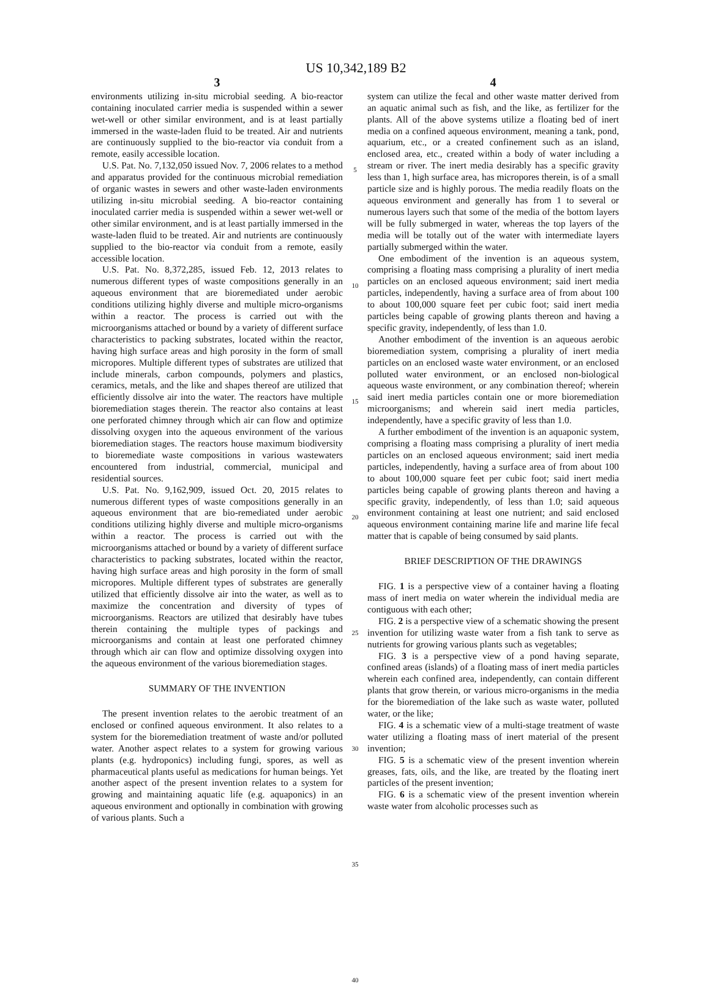US 10,342,189 B2
3
environments utilizing in-situ microbial seeding. A bio-reactor containing inoculated carrier media is suspended within a sewer wet-well or other similar environment, and is at least partially immersed in the waste-laden fluid to be treated. Air and nutrients are continuously supplied to the bio-reactor via conduit from a remote, easily accessible location.
U.S. Pat. No. 7,132,050 issued Nov. 7, 2006 relates to a method and apparatus provided for the continuous microbial remediation of organic wastes in sewers and other waste-laden environments utilizing in-situ microbial seeding. A bio-reactor containing inoculated carrier media is suspended within a sewer wet-well or other similar environment, and is at least partially immersed in the waste-laden fluid to be treated. Air and nutrients are continuously supplied to the bio-reactor via conduit from a remote, easily accessible location.
U.S. Pat. No. 8,372,285, issued Feb. 12, 2013 relates to numerous different types of waste compositions generally in an aqueous environment that are bioremediated under aerobic conditions utilizing highly diverse and multiple micro-organisms within a reactor. The process is carried out with the microorganisms attached or bound by a variety of different surface characteristics to packing substrates, located within the reactor, having high surface areas and high porosity in the form of small micropores. Multiple different types of substrates are utilized that include minerals, carbon compounds, polymers and plastics, ceramics, metals, and the like and shapes thereof are utilized that efficiently dissolve air into the water. The reactors have multiple bioremediation stages therein. The reactor also contains at least one perforated chimney through which air can flow and optimize dissolving oxygen into the aqueous environment of the various bioremediation stages. The reactors house maximum biodiversity to bioremediate waste compositions in various wastewaters encountered from industrial, commercial, municipal and residential sources.
U.S. Pat. No. 9,162,909, issued Oct. 20, 2015 relates to numerous different types of waste compositions generally in an aqueous environment that are bio-remediated under aerobic conditions utilizing highly diverse and multiple micro-organisms within a reactor. The process is carried out with the microorganisms attached or bound by a variety of different surface characteristics to packing substrates, located within the reactor, having high surface areas and high porosity in the form of small micropores. Multiple different types of substrates are generally utilized that efficiently dissolve air into the water, as well as to maximize the concentration and diversity of types of microorganisms. Reactors are utilized that desirably have tubes therein containing the multiple types of packings and microorganisms and contain at least one perforated chimney through which air can flow and optimize dissolving oxygen into the aqueous environment of the various bioremediation stages.
SUMMARY OF THE INVENTION
The present invention relates to the aerobic treatment of an enclosed or confined aqueous environment. It also relates to a system for the bioremediation treatment of waste and/or polluted water. Another aspect relates to a system for growing various plants (e.g. hydroponics) including fungi, spores, as well as pharmaceutical plants useful as medications for human beings. Yet another aspect of the present invention relates to a system for growing and maintaining aquatic life (e.g. aquaponics) in an aqueous environment and optionally in combination with growing of various plants. Such a
5
10
15
20
25
30
35
40
4
system can utilize the fecal and other waste matter derived from an aquatic animal such as fish, and the like, as fertilizer for the plants. All of the above systems utilize a floating bed of inert media on a confined aqueous environment, meaning a tank, pond, aquarium, etc., or a created confinement such as an island, enclosed area, etc., created within a body of water including a stream or river. The inert media desirably has a specific gravity less than 1, high surface area, has micropores therein, is of a small particle size and is highly porous. The media readily floats on the aqueous environment and generally has from 1 to several or numerous layers such that some of the media of the bottom layers will be fully submerged in water, whereas the top layers of the media will be totally out of the water with intermediate layers partially submerged within the water.
One embodiment of the invention is an aqueous system, comprising a floating mass comprising a plurality of inert media particles on an enclosed aqueous environment; said inert media particles, independently, having a surface area of from about 100 to about 100,000 square feet per cubic foot; said inert media particles being capable of growing plants thereon and having a specific gravity, independently, of less than 1.0.
Another embodiment of the invention is an aqueous aerobic bioremediation system, comprising a plurality of inert media particles on an enclosed waste water environment, or an enclosed polluted water environment, or an enclosed non-biological aqueous waste environment, or any combination thereof; wherein said inert media particles contain one or more bioremediation microorganisms; and wherein said inert media particles, independently, have a specific gravity of less than 1.0.
A further embodiment of the invention is an aquaponic system, comprising a floating mass comprising a plurality of inert media particles on an enclosed aqueous environment; said inert media particles, independently, having a surface area of from about 100 to about 100,000 square feet per cubic foot; said inert media particles being capable of growing plants thereon and having a specific gravity, independently, of less than 1.0; said aqueous environment containing at least one nutrient; and said enclosed aqueous environment containing marine life and marine life fecal matter that is capable of being consumed by said plants.
BRIEF DESCRIPTION OF THE DRAWINGS
FIG. 1 is a perspective view of a container having a floating mass of inert media on water wherein the individual media are contiguous with each other;
FIG. 2 is a perspective view of a schematic showing the present invention for utilizing waste water from a fish tank to serve as nutrients for growing various plants such as vegetables;
FIG. 3 is a perspective view of a pond having separate, confined areas (islands) of a floating mass of inert media particles wherein each confined area, independently, can contain different plants that grow therein, or various micro-organisms in the media for the bioremediation of the lake such as waste water, polluted water, or the like;
FIG. 4 is a schematic view of a multi-stage treatment of waste water utilizing a floating mass of inert material of the present invention;
FIG. 5 is a schematic view of the present invention wherein greases, fats, oils, and the like, are treated by the floating inert particles of the present invention;
FIG. 6 is a schematic view of the present invention wherein waste water from alcoholic processes such as